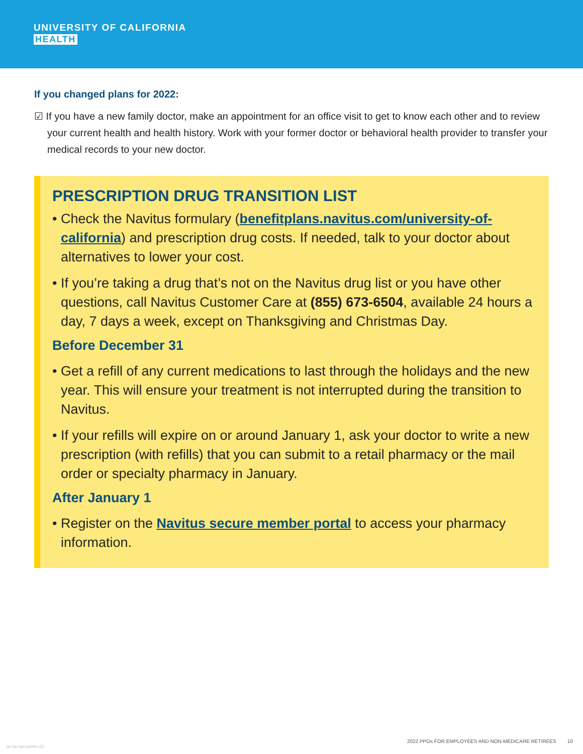UNIVERSITY OF CALIFORNIA
HEALTH
If you changed plans for 2022:
☑ If you have a new family doctor, make an appointment for an office visit to get to know each other and to review your current health and health history. Work with your former doctor or behavioral health provider to transfer your medical records to your new doctor.
PRESCRIPTION DRUG TRANSITION LIST
• Check the Navitus formulary (benefitplans.navitus.com/university-of-california) and prescription drug costs. If needed, talk to your doctor about alternatives to lower your cost.
• If you’re taking a drug that’s not on the Navitus drug list or you have other questions, call Navitus Customer Care at (855) 673-6504, available 24 hours a day, 7 days a week, except on Thanksgiving and Christmas Day.
Before December 31
• Get a refill of any current medications to last through the holidays and the new year. This will ensure your treatment is not interrupted during the transition to Navitus.
• If your refills will expire on or around January 1, ask your doctor to write a new prescription (with refills) that you can submit to a retail pharmacy or the mail order or specialty pharmacy in January.
After January 1
• Register on the Navitus secure member portal to access your pharmacy information.
uc-oe-xp-comm-22
2022 PPOs FOR EMPLOYEES AND NON-MEDICARE RETIREES 10